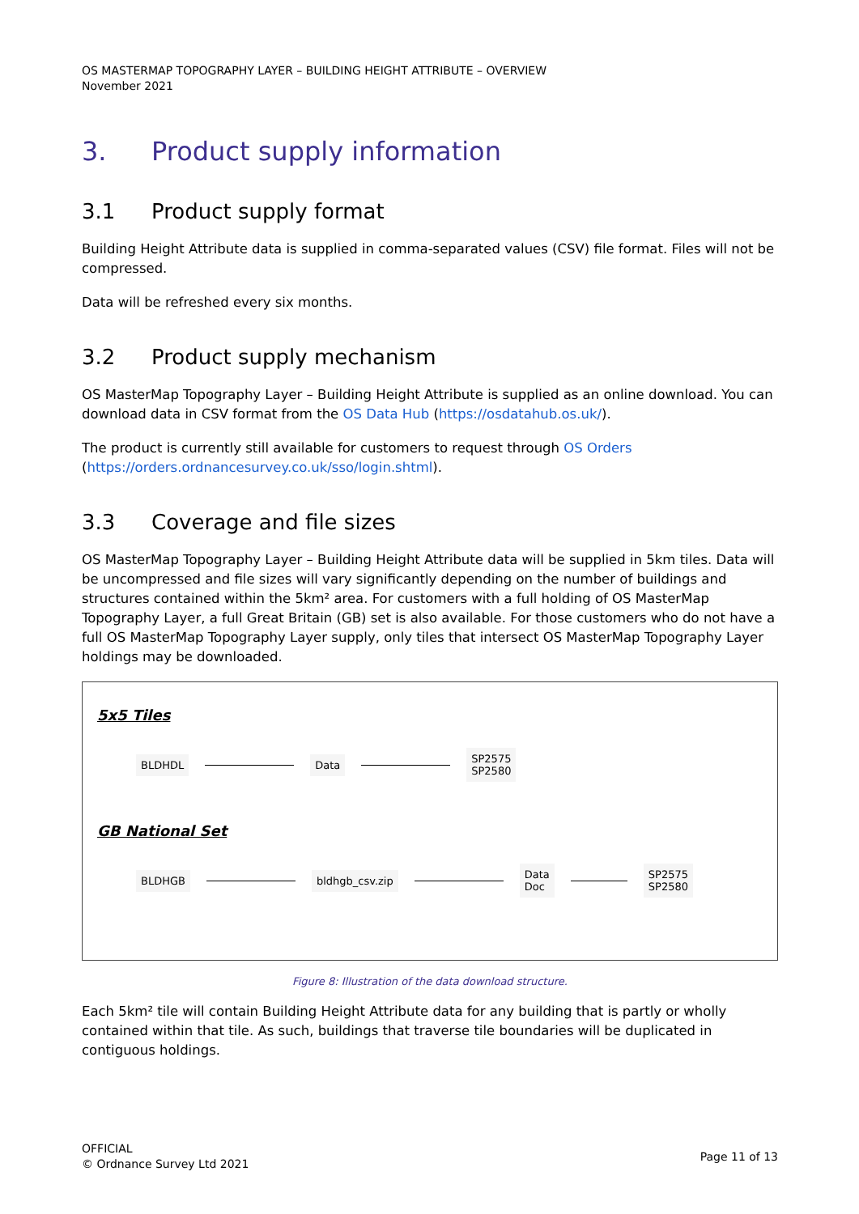OS MASTERMAP TOPOGRAPHY LAYER – BUILDING HEIGHT ATTRIBUTE – OVERVIEW
November 2021
3. Product supply information
3.1 Product supply format
Building Height Attribute data is supplied in comma-separated values (CSV) file format. Files will not be compressed.
Data will be refreshed every six months.
3.2 Product supply mechanism
OS MasterMap Topography Layer – Building Height Attribute is supplied as an online download. You can download data in CSV format from the OS Data Hub (https://osdatahub.os.uk/).
The product is currently still available for customers to request through OS Orders (https://orders.ordnancesurvey.co.uk/sso/login.shtml).
3.3 Coverage and file sizes
OS MasterMap Topography Layer – Building Height Attribute data will be supplied in 5km tiles. Data will be uncompressed and file sizes will vary significantly depending on the number of buildings and structures contained within the 5km² area. For customers with a full holding of OS MasterMap Topography Layer, a full Great Britain (GB) set is also available. For those customers who do not have a full OS MasterMap Topography Layer supply, only tiles that intersect OS MasterMap Topography Layer holdings may be downloaded.
5x5 Tiles
BLDHDL Data SP2575
SP2580
GB National Set
BLDHGB bldhgb_csv.zip Data
Doc SP2575
SP2580
Figure 8: Illustration of the data download structure.
Each 5km² tile will contain Building Height Attribute data for any building that is partly or wholly contained within that tile. As such, buildings that traverse tile boundaries will be duplicated in contiguous holdings.
OFFICIAL
© Ordnance Survey Ltd 2021
Page 11 of 13